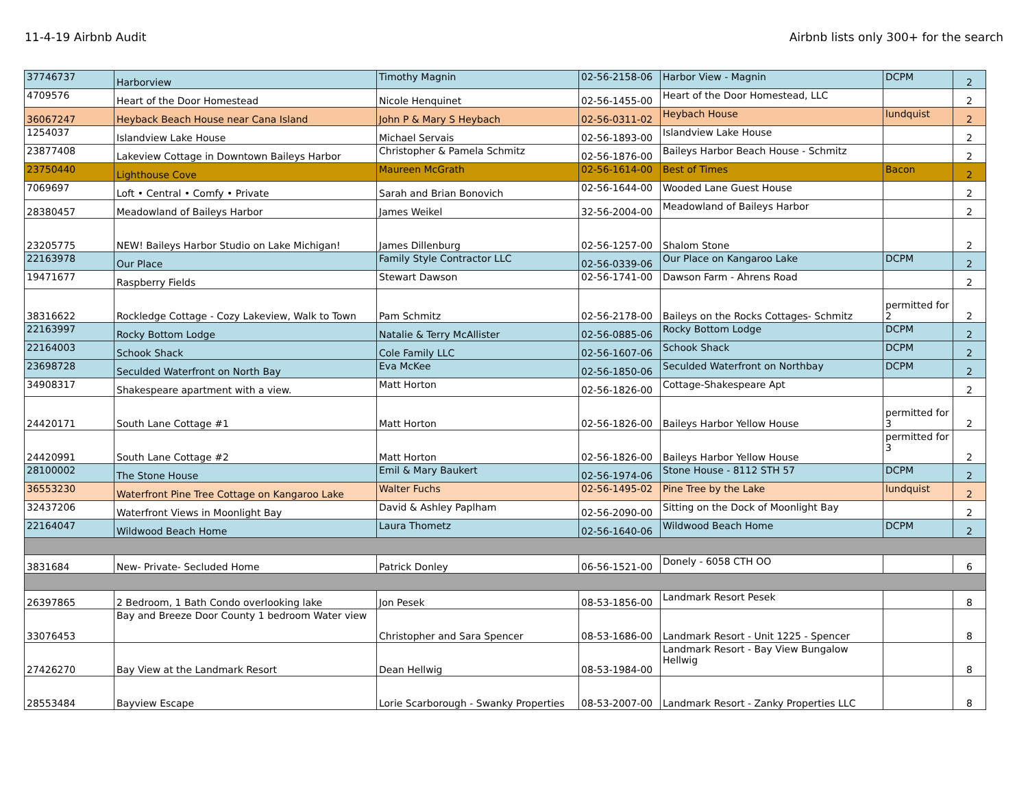11-4-19 Airbnb Audit Airbnb lists only 300+ for the search
| 37746737 | Harborview | Timothy Magnin | 02-56-2158-06 | Harbor View - Magnin | DCPM | 2 |
| 4709576 | Heart of the Door Homestead | Nicole Henquinet | 02-56-1455-00 | Heart of the Door Homestead, LLC | | 2 |
| 36067247 | Heyback Beach House near Cana Island | John P & Mary S Heybach | 02-56-0311-02 | Heybach House | lundquist | 2 |
| 1254037 | Islandview Lake House | Michael Servais | 02-56-1893-00 | Islandview Lake House | | 2 |
| 23877408 | Lakeview Cottage in Downtown Baileys Harbor | Christopher & Pamela Schmitz | 02-56-1876-00 | Baileys Harbor Beach House - Schmitz | | 2 |
| 23750440 | Lighthouse Cove | Maureen McGrath | 02-56-1614-00 | Best of Times | Bacon | 2 |
| 7069697 | Loft • Central • Comfy • Private | Sarah and Brian Bonovich | 02-56-1644-00 | Wooded Lane Guest House | | 2 |
| 28380457 | Meadowland of Baileys Harbor | James Weikel | 32-56-2004-00 | Meadowland of Baileys Harbor | | 2 |
| 23205775 | NEW! Baileys Harbor Studio on Lake Michigan! | James Dillenburg | 02-56-1257-00 | Shalom Stone | | 2 |
| 22163978 | Our Place | Family Style Contractor LLC | 02-56-0339-06 | Our Place on Kangaroo Lake | DCPM | 2 |
| 19471677 | Raspberry Fields | Stewart Dawson | 02-56-1741-00 | Dawson Farm - Ahrens Road | | 2 |
| 38316622 | Rockledge Cottage - Cozy Lakeview, Walk to Town | Pam Schmitz | 02-56-2178-00 | Baileys on the Rocks Cottages- Schmitz | permitted for 2 | 2 |
| 22163997 | Rocky Bottom Lodge | Natalie & Terry McAllister | 02-56-0885-06 | Rocky Bottom Lodge | DCPM | 2 |
| 22164003 | Schook Shack | Cole Family LLC | 02-56-1607-06 | Schook Shack | DCPM | 2 |
| 23698728 | Seculded Waterfront on North Bay | Eva McKee | 02-56-1850-06 | Seculded Waterfront on Northbay | DCPM | 2 |
| 34908317 | Shakespeare apartment with a view. | Matt Horton | 02-56-1826-00 | Cottage-Shakespeare Apt | | 2 |
| 24420171 | South Lane Cottage #1 | Matt Horton | 02-56-1826-00 | Baileys Harbor Yellow House | permitted for 3 | 2 |
| 24420991 | South Lane Cottage #2 | Matt Horton | 02-56-1826-00 | Baileys Harbor Yellow House | permitted for 3 | 2 |
| 28100002 | The Stone House | Emil & Mary Baukert | 02-56-1974-06 | Stone House - 8112 STH 57 | DCPM | 2 |
| 36553230 | Waterfront Pine Tree Cottage on Kangaroo Lake | Walter Fuchs | 02-56-1495-02 | Pine Tree by the Lake | lundquist | 2 |
| 32437206 | Waterfront Views in Moonlight Bay | David & Ashley Paplham | 02-56-2090-00 | Sitting on the Dock of Moonlight Bay | | 2 |
| 22164047 | Wildwood Beach Home | Laura Thometz | 02-56-1640-06 | Wildwood Beach Home | DCPM | 2 |
| 3831684 | New- Private- Secluded Home | Patrick Donley | 06-56-1521-00 | Donely - 6058 CTH OO | | 6 |
| 26397865 | 2 Bedroom, 1 Bath Condo overlooking lake | Jon Pesek | 08-53-1856-00 | Landmark Resort Pesek | | 8 |
| 33076453 | Bay and Breeze Door County 1 bedroom Water view | Christopher and Sara Spencer | 08-53-1686-00 | Landmark Resort - Unit 1225 - Spencer | | 8 |
| 27426270 | Bay View at the Landmark Resort | Dean Hellwig | 08-53-1984-00 | Landmark Resort - Bay View Bungalow Hellwig | | 8 |
| 28553484 | Bayview Escape | Lorie Scarborough - Swanky Properties | 08-53-2007-00 | Landmark Resort - Zanky Properties LLC | | 8 |